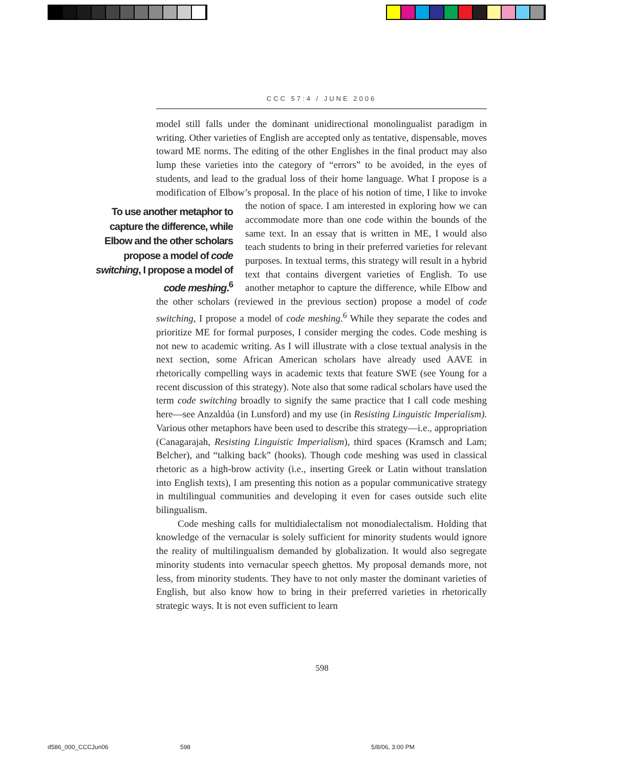CCC 57:4 / JUNE 2006
model still falls under the dominant unidirectional monolingualist paradigm in writing. Other varieties of English are accepted only as tentative, dispensable, moves toward ME norms. The editing of the other Englishes in the final product may also lump these varieties into the category of “errors” to be avoided, in the eyes of students, and lead to the gradual loss of their home language. What I propose is a modification of Elbow’s proposal. In the place of his notion of time, I like to invoke the notion of space. I am interested in exploring To use another metaphor to capture the difference, while Elbow and the other scholars propose a model of code switching, I propose a model of code meshing.<sup>6</sup> how we can accommodate more than one code within the bounds of the same text. In an essay that is written in ME, I would also teach students to bring in their preferred varieties for relevant purposes. In textual terms, this strategy will result in a hybrid text that contains divergent varieties of English. To use another metaphor to capture the difference, while Elbow and the other scholars (reviewed in the previous section) propose a model of code switching, I propose a model of code meshing.<sup>6</sup> While they separate the codes and prioritize ME for formal purposes, I consider merging the codes. Code meshing is not new to academic writing. As I will illustrate with a close textual analysis in the next section, some African American scholars have already used AAVE in rhetorically compelling ways in academic texts that feature SWE (see Young for a recent discussion of this strategy). Note also that some radical scholars have used the term code switching broadly to signify the same practice that I call code meshing here—see Anzaldúa (in Lunsford) and my use (in Resisting Linguistic Imperialism). Various other metaphors have been used to describe this strategy—i.e., appropriation (Canagarajah, Resisting Linguistic Imperialism), third spaces (Kramsch and Lam; Belcher), and “talking back” (hooks). Though code meshing was used in classical rhetoric as a high-brow activity (i.e., inserting Greek or Latin without translation into English texts), I am presenting this notion as a popular communicative strategy in multilingual communities and developing it even for cases outside such elite bilingualism.
Code meshing calls for multidialectalism not monodialectalism. Holding that knowledge of the vernacular is solely sufficient for minority students would ignore the reality of multilingualism demanded by globalization. It would also segregate minority students into vernacular speech ghettos. My proposal demands more, not less, from minority students. They have to not only master the dominant varieties of English, but also know how to bring in their preferred varieties in rhetorically strategic ways. It is not even sufficient to learn
598
d586_000_CCCJun06 598 5/8/06, 3:00 PM